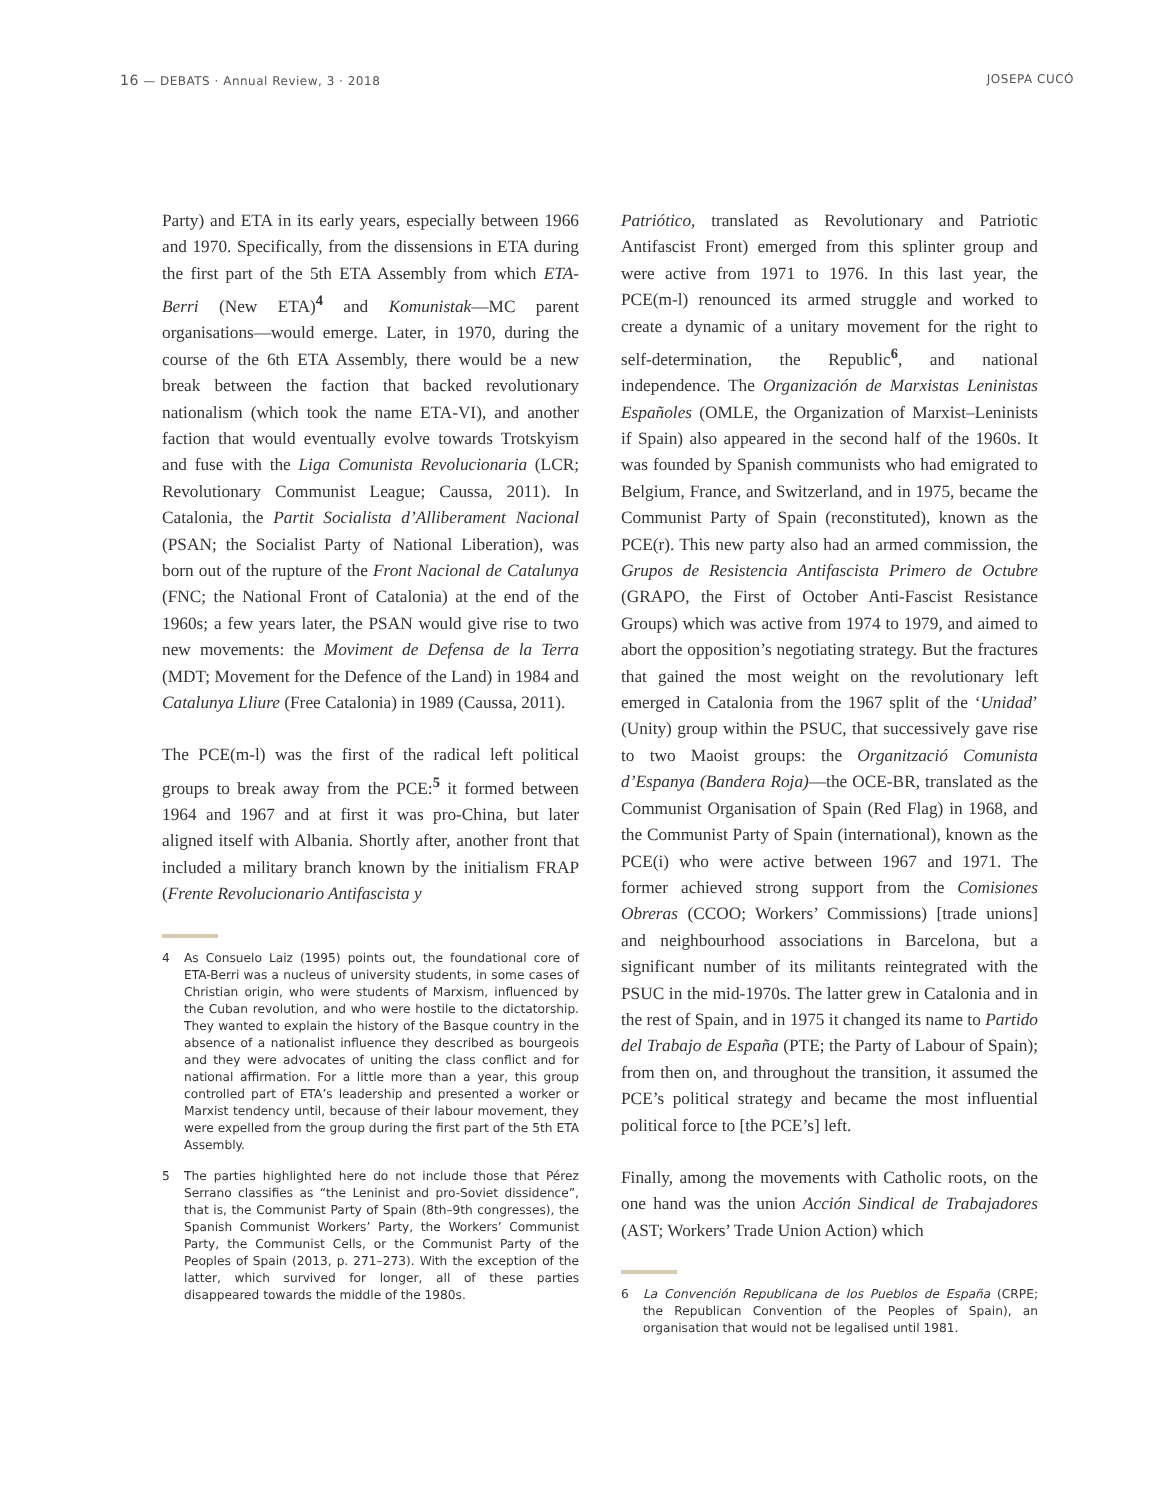16 — DEBATS · Annual Review, 3 · 2018
JOSEPA CUCÓ
Party) and ETA in its early years, especially between 1966 and 1970. Specifically, from the dissensions in ETA during the first part of the 5th ETA Assembly from which ETA-Berri (New ETA)<sup>4</sup> and Komunistak—MC parent organisations—would emerge. Later, in 1970, during the course of the 6th ETA Assembly, there would be a new break between the faction that backed revolutionary nationalism (which took the name ETA-VI), and another faction that would eventually evolve towards Trotskyism and fuse with the Liga Comunista Revolucionaria (LCR; Revolutionary Communist League; Caussa, 2011). In Catalonia, the Partit Socialista d’Alliberament Nacional (PSAN; the Socialist Party of National Liberation), was born out of the rupture of the Front Nacional de Catalunya (FNC; the National Front of Catalonia) at the end of the 1960s; a few years later, the PSAN would give rise to two new movements: the Moviment de Defensa de la Terra (MDT; Movement for the Defence of the Land) in 1984 and Catalunya Lliure (Free Catalonia) in 1989 (Caussa, 2011).
The PCE(m-l) was the first of the radical left political groups to break away from the PCE:<sup>5</sup> it formed between 1964 and 1967 and at first it was pro-China, but later aligned itself with Albania. Shortly after, another front that included a military branch known by the initialism FRAP (Frente Revolucionario Antifascista y
4 As Consuelo Laiz (1995) points out, the foundational core of ETA-Berri was a nucleus of university students, in some cases of Christian origin, who were students of Marxism, influenced by the Cuban revolution, and who were hostile to the dictatorship. They wanted to explain the history of the Basque country in the absence of a nationalist influence they described as bourgeois and they were advocates of uniting the class conflict and for national affirmation. For a little more than a year, this group controlled part of ETA’s leadership and presented a worker or Marxist tendency until, because of their labour movement, they were expelled from the group during the first part of the 5th ETA Assembly.
5 The parties highlighted here do not include those that Pérez Serrano classifies as “the Leninist and pro-Soviet dissidence”, that is, the Communist Party of Spain (8th–9th congresses), the Spanish Communist Workers’ Party, the Workers’ Communist Party, the Communist Cells, or the Communist Party of the Peoples of Spain (2013, p. 271–273). With the exception of the latter, which survived for longer, all of these parties disappeared towards the middle of the 1980s.
Patriótico, translated as Revolutionary and Patriotic Antifascist Front) emerged from this splinter group and were active from 1971 to 1976. In this last year, the PCE(m-l) renounced its armed struggle and worked to create a dynamic of a unitary movement for the right to self-determination, the Republic<sup>6</sup>, and national independence. The Organización de Marxistas Leninistas Españoles (OMLE, the Organization of Marxist–Leninists if Spain) also appeared in the second half of the 1960s. It was founded by Spanish communists who had emigrated to Belgium, France, and Switzerland, and in 1975, became the Communist Party of Spain (reconstituted), known as the PCE(r). This new party also had an armed commission, the Grupos de Resistencia Antifascista Primero de Octubre (GRAPO, the First of October Anti-Fascist Resistance Groups) which was active from 1974 to 1979, and aimed to abort the opposition’s negotiating strategy. But the fractures that gained the most weight on the revolutionary left emerged in Catalonia from the 1967 split of the ‘Unidad’ (Unity) group within the PSUC, that successively gave rise to two Maoist groups: the Organització Comunista d’Espanya (Bandera Roja)—the OCE-BR, translated as the Communist Organisation of Spain (Red Flag) in 1968, and the Communist Party of Spain (international), known as the PCE(i) who were active between 1967 and 1971. The former achieved strong support from the Comisiones Obreras (CCOO; Workers’ Commissions) [trade unions] and neighbourhood associations in Barcelona, but a significant number of its militants reintegrated with the PSUC in the mid-1970s. The latter grew in Catalonia and in the rest of Spain, and in 1975 it changed its name to Partido del Trabajo de España (PTE; the Party of Labour of Spain); from then on, and throughout the transition, it assumed the PCE’s political strategy and became the most influential political force to [the PCE’s] left.
Finally, among the movements with Catholic roots, on the one hand was the union Acción Sindical de Trabajadores (AST; Workers’ Trade Union Action) which
6 La Convención Republicana de los Pueblos de España (CRPE; the Republican Convention of the Peoples of Spain), an organisation that would not be legalised until 1981.